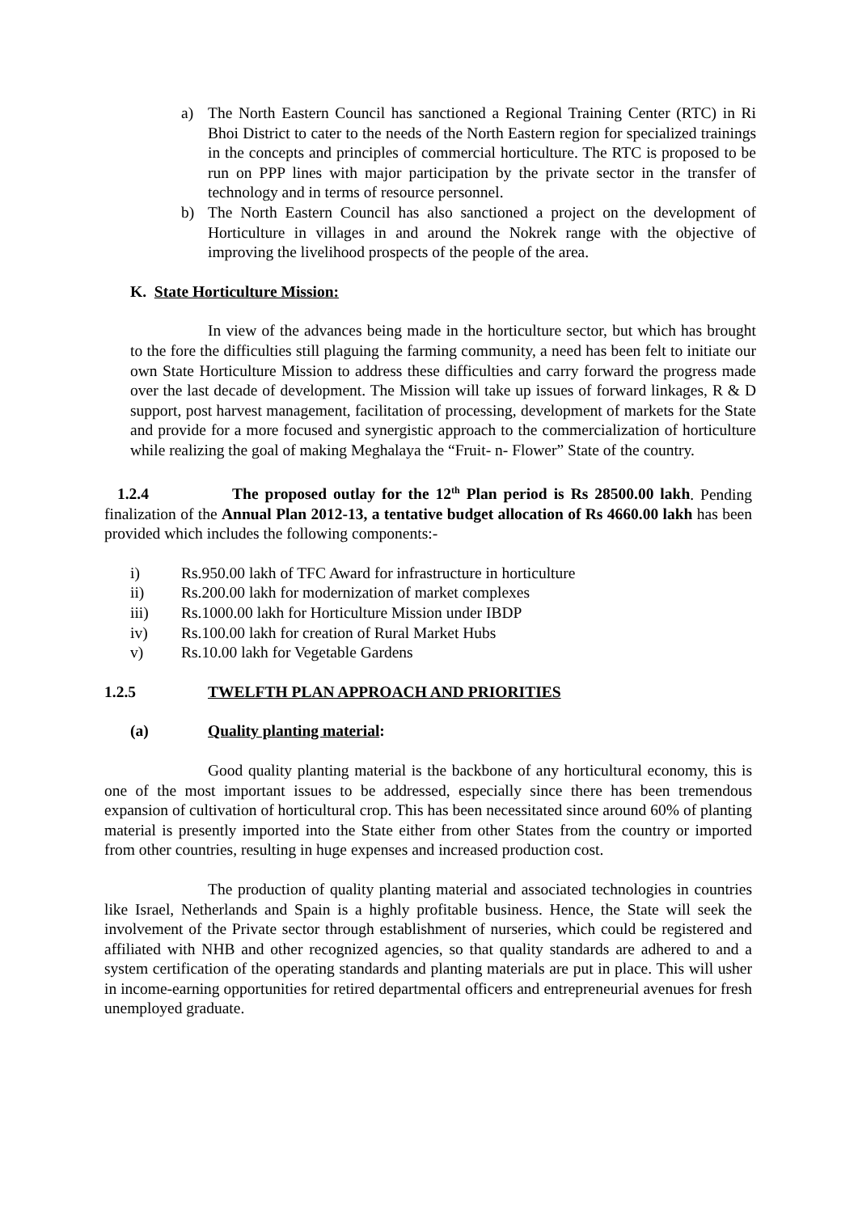a) The North Eastern Council has sanctioned a Regional Training Center (RTC) in Ri Bhoi District to cater to the needs of the North Eastern region for specialized trainings in the concepts and principles of commercial horticulture. The RTC is proposed to be run on PPP lines with major participation by the private sector in the transfer of technology and in terms of resource personnel.
b) The North Eastern Council has also sanctioned a project on the development of Horticulture in villages in and around the Nokrek range with the objective of improving the livelihood prospects of the people of the area.
K. State Horticulture Mission:
In view of the advances being made in the horticulture sector, but which has brought to the fore the difficulties still plaguing the farming community, a need has been felt to initiate our own State Horticulture Mission to address these difficulties and carry forward the progress made over the last decade of development. The Mission will take up issues of forward linkages, R & D support, post harvest management, facilitation of processing, development of markets for the State and provide for a more focused and synergistic approach to the commercialization of horticulture while realizing the goal of making Meghalaya the “Fruit- n- Flower” State of the country.
1.2.4 The proposed outlay for the 12<sup>th</sup> Plan period is Rs 28500.00 lakh. Pending finalization of the Annual Plan 2012-13, a tentative budget allocation of Rs 4660.00 lakh has been provided which includes the following components:-
i) Rs.950.00 lakh of TFC Award for infrastructure in horticulture
ii) Rs.200.00 lakh for modernization of market complexes
iii) Rs.1000.00 lakh for Horticulture Mission under IBDP
iv) Rs.100.00 lakh for creation of Rural Market Hubs
v) Rs.10.00 lakh for Vegetable Gardens
1.2.5 TWELFTH PLAN APPROACH AND PRIORITIES
(a) Quality planting material:
Good quality planting material is the backbone of any horticultural economy, this is one of the most important issues to be addressed, especially since there has been tremendous expansion of cultivation of horticultural crop. This has been necessitated since around 60% of planting material is presently imported into the State either from other States from the country or imported from other countries, resulting in huge expenses and increased production cost.
The production of quality planting material and associated technologies in countries like Israel, Netherlands and Spain is a highly profitable business. Hence, the State will seek the involvement of the Private sector through establishment of nurseries, which could be registered and affiliated with NHB and other recognized agencies, so that quality standards are adhered to and a system certification of the operating standards and planting materials are put in place. This will usher in income-earning opportunities for retired departmental officers and entrepreneurial avenues for fresh unemployed graduate.